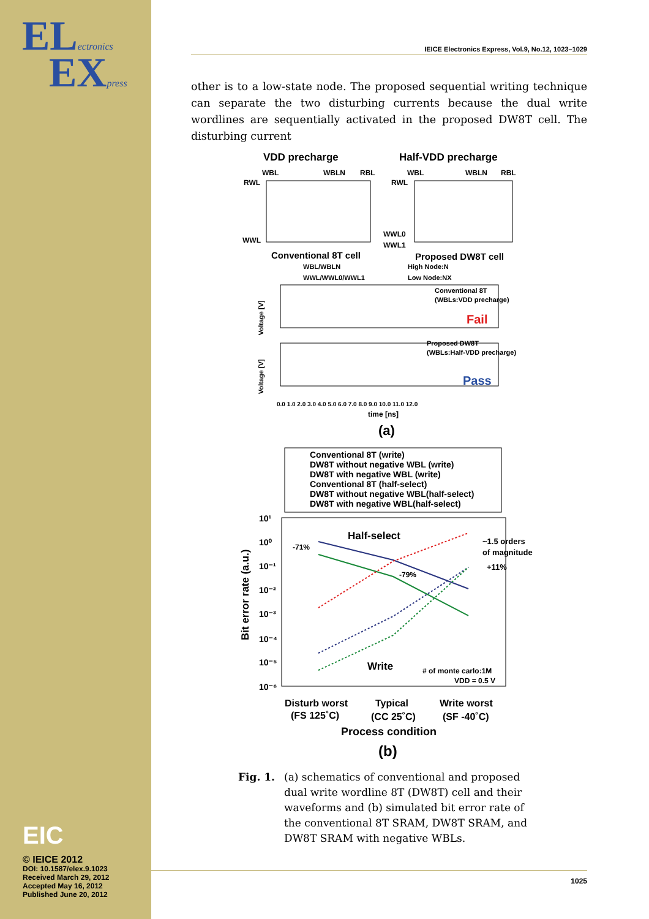EL ectronics
EX press
EIC
© IEICE 2012
DOI: 10.1587/elex.9.1023
Received March 29, 2012
Accepted May 16, 2012
Published June 20, 2012
IEICE Electronics Express, Vol.9, No.12, 1023–1029
other is to a low-state node. The proposed sequential writing technique can separate the two disturbing currents because the dual write wordlines are sequentially activated in the proposed DW8T cell. The disturbing current
VDD precharge
Half-VDD precharge
WBL
WBLN
RBL
WBL
WBLN
RBL
RWL
WWL
RWL
WWL0
WWL1
Conventional 8T cell
Proposed DW8T cell
WBL/WBLN
High Node:N
WWL/WWL0/WWL1
Low Node:NX
Conventional 8T
(WBLs:VDD precharge)
Fail
Proposed DW8T
(WBLs:Half-VDD precharge)
Pass
Voltage [V]
Voltage [V]
0.0 1.0 2.0 3.0 4.0 5.0 6.0 7.0 8.0 9.0 10.0 11.0 12.0
time [ns]
(a)
Conventional 8T (write)
DW8T without negative WBL (write)
DW8T with negative WBL (write)
Conventional 8T (half-select)
DW8T without negative WBL(half-select)
DW8T with negative WBL(half-select)
10¹
10⁰
10⁻¹
10⁻²
10⁻³
10⁻⁴
10⁻⁵
10⁻⁶
Bit error rate (a.u.)
Half-select
-71%
-79%
~1.5 orders
of magnitude
+11%
Write
# of monte carlo:1M
VDD = 0.5 V
Disturb worst
(FS 125˚C)
Typical
(CC 25˚C)
Write worst
(SF -40˚C)
Process condition
(b)
Fig. 1. (a) schematics of conventional and proposed dual write wordline 8T (DW8T) cell and their waveforms and (b) simulated bit error rate of the conventional 8T SRAM, DW8T SRAM, and DW8T SRAM with negative WBLs.
1025